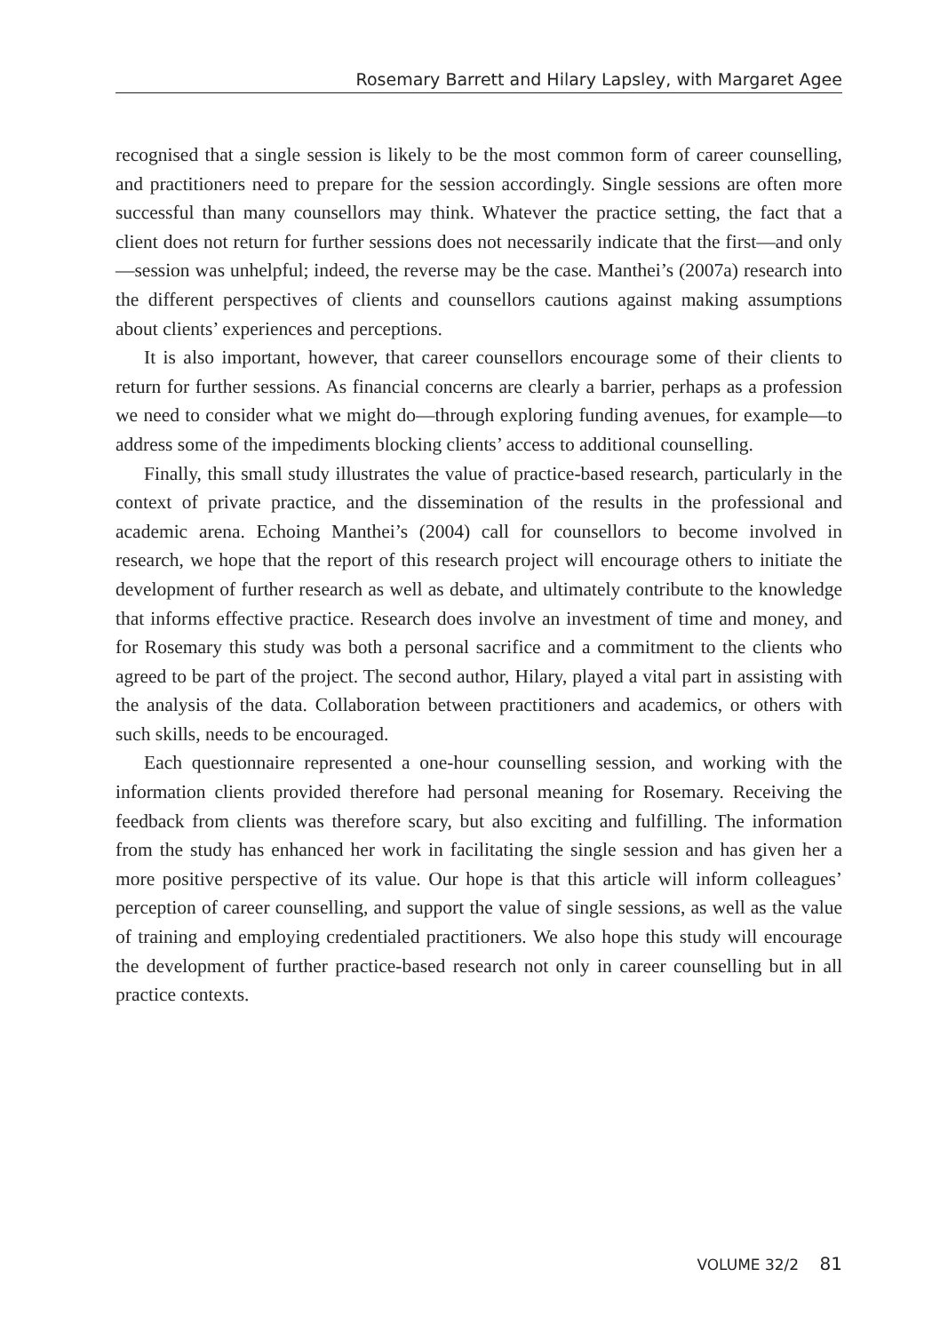Rosemary Barrett and Hilary Lapsley, with Margaret Agee
recognised that a single session is likely to be the most common form of career counselling, and practitioners need to prepare for the session accordingly. Single sessions are often more successful than many counsellors may think. Whatever the practice setting, the fact that a client does not return for further sessions does not necessarily indicate that the first—and only—session was unhelpful; indeed, the reverse may be the case. Manthei’s (2007a) research into the different perspectives of clients and counsellors cautions against making assumptions about clients’ experiences and perceptions.
It is also important, however, that career counsellors encourage some of their clients to return for further sessions. As financial concerns are clearly a barrier, perhaps as a profession we need to consider what we might do—through exploring funding avenues, for example—to address some of the impediments blocking clients’ access to additional counselling.
Finally, this small study illustrates the value of practice-based research, particularly in the context of private practice, and the dissemination of the results in the professional and academic arena. Echoing Manthei’s (2004) call for counsellors to become involved in research, we hope that the report of this research project will encourage others to initiate the development of further research as well as debate, and ultimately contribute to the knowledge that informs effective practice. Research does involve an investment of time and money, and for Rosemary this study was both a personal sacrifice and a commitment to the clients who agreed to be part of the project. The second author, Hilary, played a vital part in assisting with the analysis of the data. Collaboration between practitioners and academics, or others with such skills, needs to be encouraged.
Each questionnaire represented a one-hour counselling session, and working with the information clients provided therefore had personal meaning for Rosemary. Receiving the feedback from clients was therefore scary, but also exciting and fulfilling. The information from the study has enhanced her work in facilitating the single session and has given her a more positive perspective of its value. Our hope is that this article will inform colleagues’ perception of career counselling, and support the value of single sessions, as well as the value of training and employing credentialed practitioners. We also hope this study will encourage the development of further practice-based research not only in career counselling but in all practice contexts.
VOLUME 32/2 81